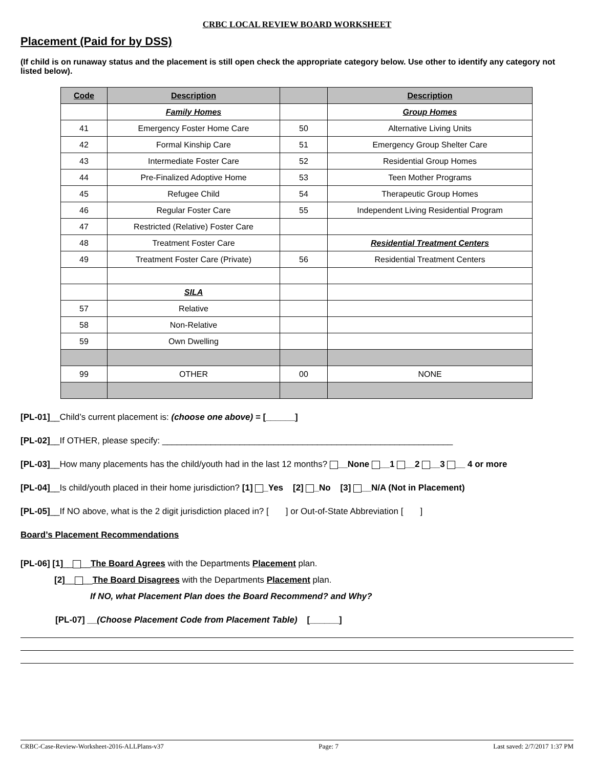CRBC LOCAL REVIEW BOARD WORKSHEET
Placement (Paid for by DSS)
(If child is on runaway status and the placement is still open check the appropriate category below. Use other to identify any category not listed below).
| Code | Description | | Description |
| --- | --- | --- | --- |
| | Family Homes | | Group Homes |
| 41 | Emergency Foster Home Care | 50 | Alternative Living Units |
| 42 | Formal Kinship Care | 51 | Emergency Group Shelter Care |
| 43 | Intermediate Foster Care | 52 | Residential Group Homes |
| 44 | Pre-Finalized Adoptive Home | 53 | Teen Mother Programs |
| 45 | Refugee Child | 54 | Therapeutic Group Homes |
| 46 | Regular Foster Care | 55 | Independent Living Residential Program |
| 47 | Restricted (Relative) Foster Care | | |
| 48 | Treatment Foster Care | | Residential Treatment Centers |
| 49 | Treatment Foster Care (Private) | 56 | Residential Treatment Centers |
| | SILA | | |
| 57 | Relative | | |
| 58 | Non-Relative | | |
| 59 | Own Dwelling | | |
| 99 | OTHER | 00 | NONE |
[PL-01]__Child’s current placement is: (choose one above) = [______]
[PL-02]__If OTHER, please specify: ____________________________________________________________
[PL-03]__How many placements has the child/youth had in the last 12 months? __None __1 __2 __3 __ 4 or more
[PL-04]__Is child/youth placed in their home jurisdiction? [1] _Yes [2] _No [3] __N/A (Not in Placement)
[PL-05]__If NO above, what is the 2 digit jurisdiction placed in? [ ] or Out-of-State Abbreviation [ ]
Board’s Placement Recommendations
[PL-06] [1]__ __The Board Agrees with the Departments Placement plan.
[2]__ __The Board Disagrees with the Departments Placement plan.
If NO, what Placement Plan does the Board Recommend? and Why?
[PL-07] __(Choose Placement Code from Placement Table) [______]
CRBC-Case-Review-Worksheet-2016-ALLPlans-v37 Page: 7 Last saved: 2/7/2017 1:37 PM